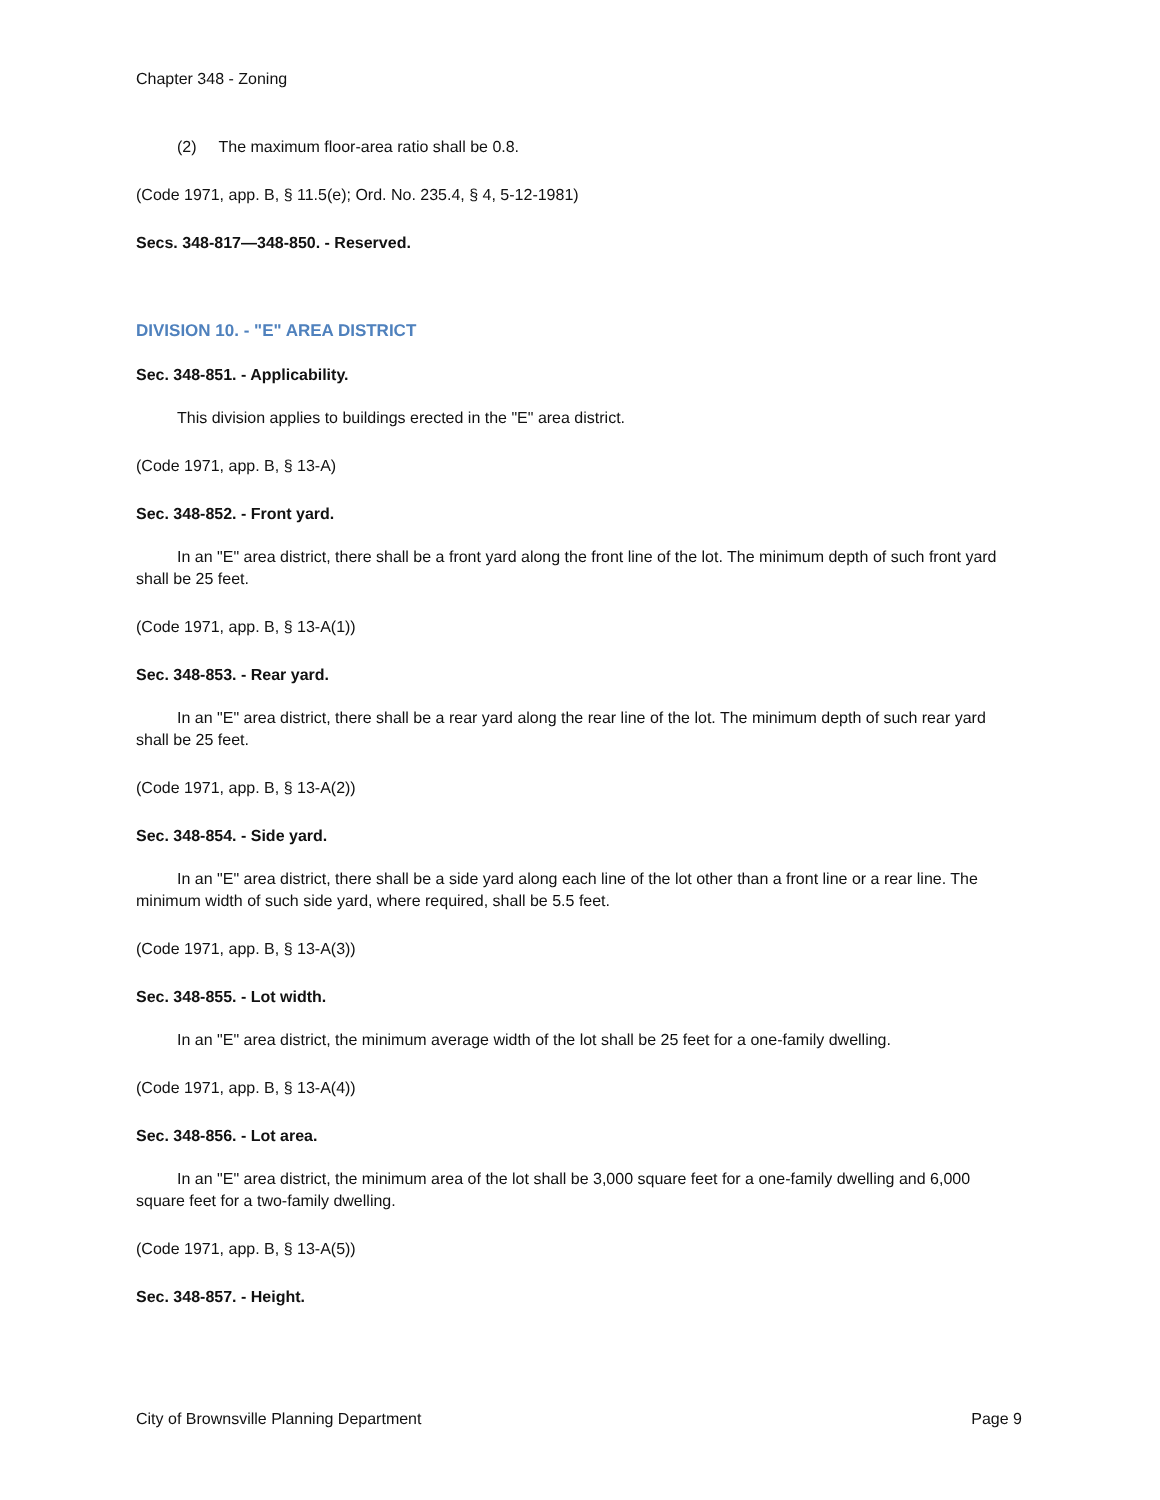Chapter 348 - Zoning
(2) The maximum floor-area ratio shall be 0.8.
(Code 1971, app. B, § 11.5(e); Ord. No. 235.4, § 4, 5-12-1981)
Secs. 348-817—348-850. - Reserved.
DIVISION 10. - "E" AREA DISTRICT
Sec. 348-851. - Applicability.
This division applies to buildings erected in the "E" area district.
(Code 1971, app. B, § 13-A)
Sec. 348-852. - Front yard.
In an "E" area district, there shall be a front yard along the front line of the lot. The minimum depth of such front yard shall be 25 feet.
(Code 1971, app. B, § 13-A(1))
Sec. 348-853. - Rear yard.
In an "E" area district, there shall be a rear yard along the rear line of the lot. The minimum depth of such rear yard shall be 25 feet.
(Code 1971, app. B, § 13-A(2))
Sec. 348-854. - Side yard.
In an "E" area district, there shall be a side yard along each line of the lot other than a front line or a rear line. The minimum width of such side yard, where required, shall be 5.5 feet.
(Code 1971, app. B, § 13-A(3))
Sec. 348-855. - Lot width.
In an "E" area district, the minimum average width of the lot shall be 25 feet for a one-family dwelling.
(Code 1971, app. B, § 13-A(4))
Sec. 348-856. - Lot area.
In an "E" area district, the minimum area of the lot shall be 3,000 square feet for a one-family dwelling and 6,000 square feet for a two-family dwelling.
(Code 1971, app. B, § 13-A(5))
Sec. 348-857. - Height.
City of Brownsville Planning Department Page 9